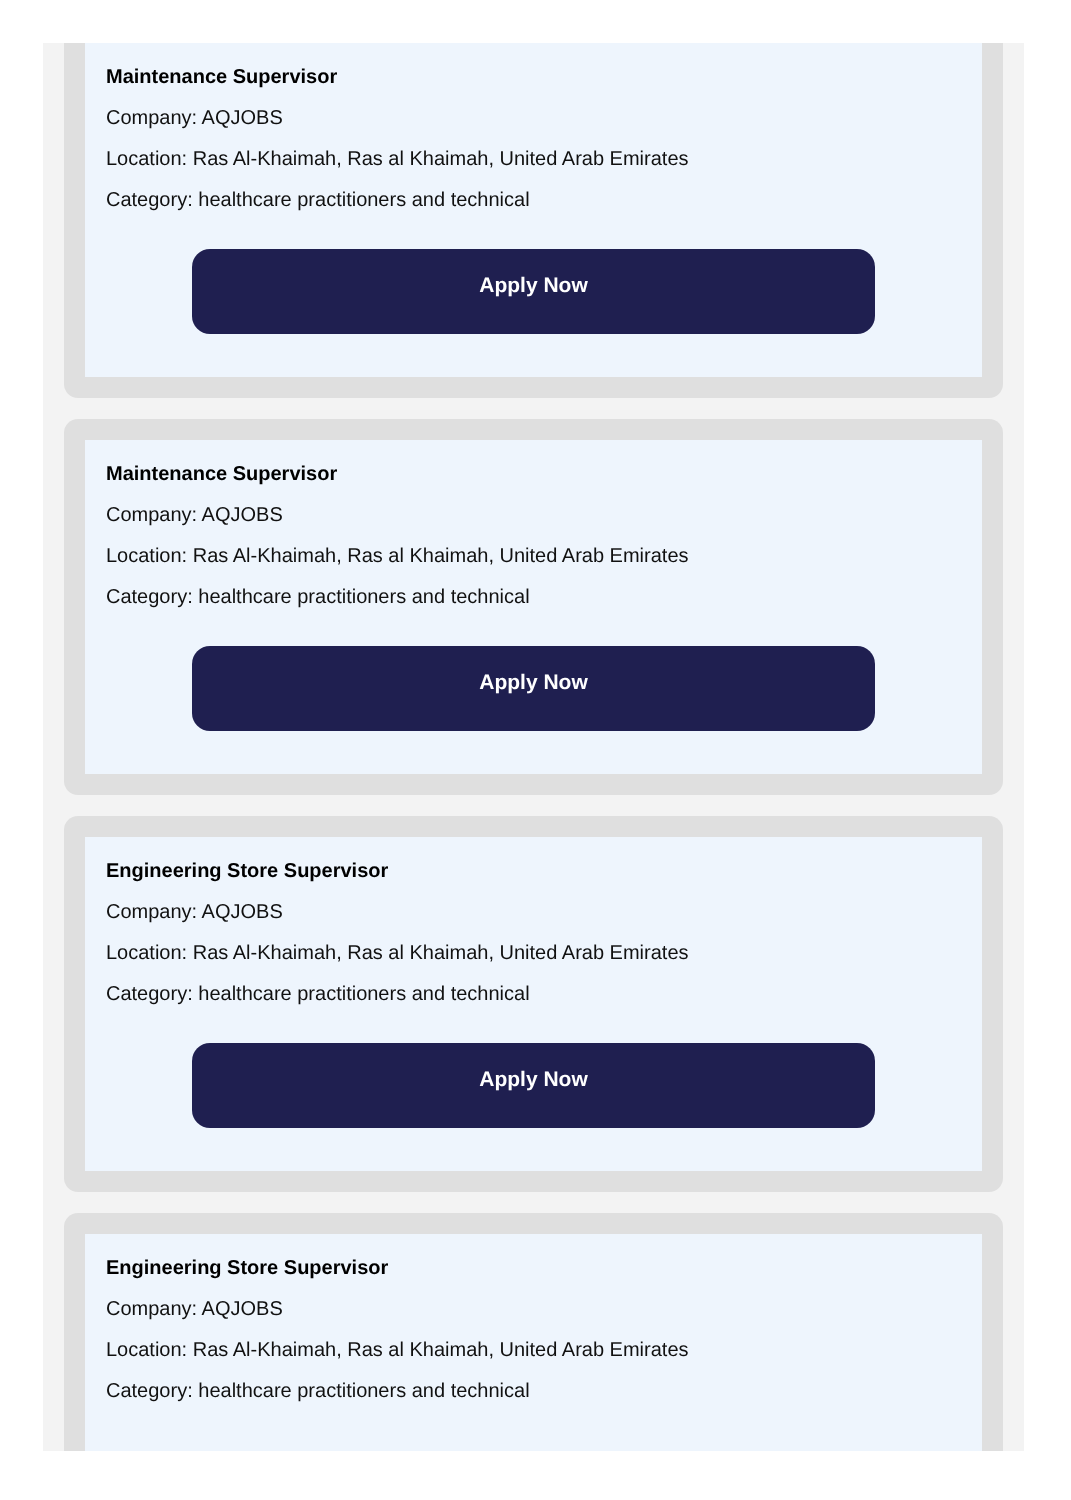Maintenance Supervisor
Company: AQJOBS
Location: Ras Al-Khaimah, Ras al Khaimah, United Arab Emirates
Category: healthcare practitioners and technical
Apply Now
Maintenance Supervisor
Company: AQJOBS
Location: Ras Al-Khaimah, Ras al Khaimah, United Arab Emirates
Category: healthcare practitioners and technical
Apply Now
Engineering Store Supervisor
Company: AQJOBS
Location: Ras Al-Khaimah, Ras al Khaimah, United Arab Emirates
Category: healthcare practitioners and technical
Apply Now
Engineering Store Supervisor
Company: AQJOBS
Location: Ras Al-Khaimah, Ras al Khaimah, United Arab Emirates
Category: healthcare practitioners and technical